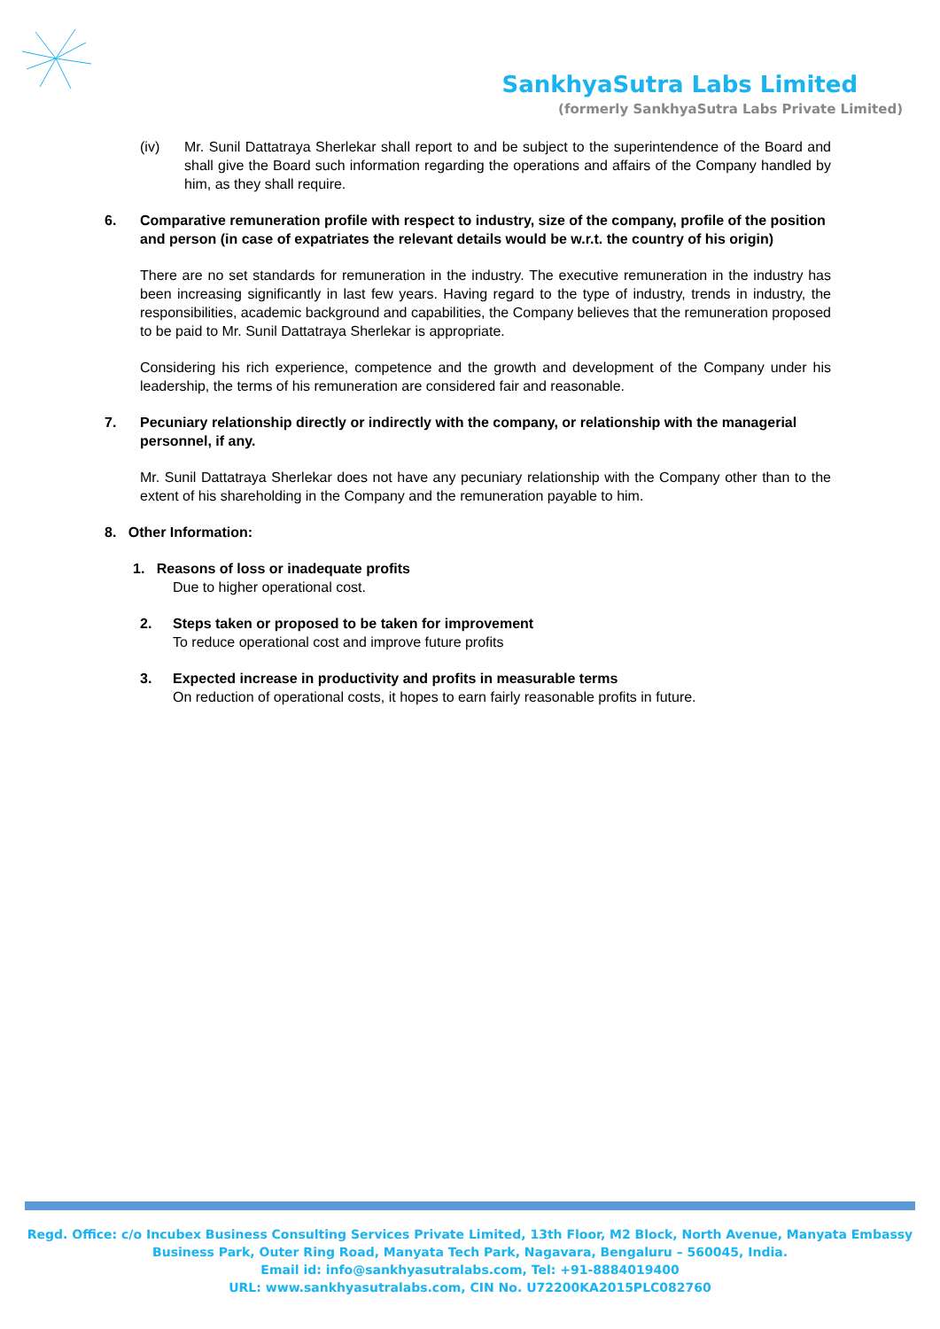SankhyaSutra Labs Limited
(formerly SankhyaSutra Labs Private Limited)
(iv) Mr. Sunil Dattatraya Sherlekar shall report to and be subject to the superintendence of the Board and shall give the Board such information regarding the operations and affairs of the Company handled by him, as they shall require.
6. Comparative remuneration profile with respect to industry, size of the company, profile of the position and person (in case of expatriates the relevant details would be w.r.t. the country of his origin)
There are no set standards for remuneration in the industry. The executive remuneration in the industry has been increasing significantly in last few years. Having regard to the type of industry, trends in industry, the responsibilities, academic background and capabilities, the Company believes that the remuneration proposed to be paid to Mr. Sunil Dattatraya Sherlekar is appropriate.
Considering his rich experience, competence and the growth and development of the Company under his leadership, the terms of his remuneration are considered fair and reasonable.
7. Pecuniary relationship directly or indirectly with the company, or relationship with the managerial personnel, if any.
Mr. Sunil Dattatraya Sherlekar does not have any pecuniary relationship with the Company other than to the extent of his shareholding in the Company and the remuneration payable to him.
8. Other Information:
1. Reasons of loss or inadequate profits
Due to higher operational cost.
2. Steps taken or proposed to be taken for improvement
To reduce operational cost and improve future profits
3. Expected increase in productivity and profits in measurable terms
On reduction of operational costs, it hopes to earn fairly reasonable profits in future.
Regd. Office: c/o Incubex Business Consulting Services Private Limited, 13th Floor, M2 Block, North Avenue, Manyata Embassy Business Park, Outer Ring Road, Manyata Tech Park, Nagavara, Bengaluru – 560045, India.
Email id: info@sankhyasutralabs.com, Tel: +91-8884019400
URL: www.sankhyasutralabs.com, CIN No. U72200KA2015PLC082760